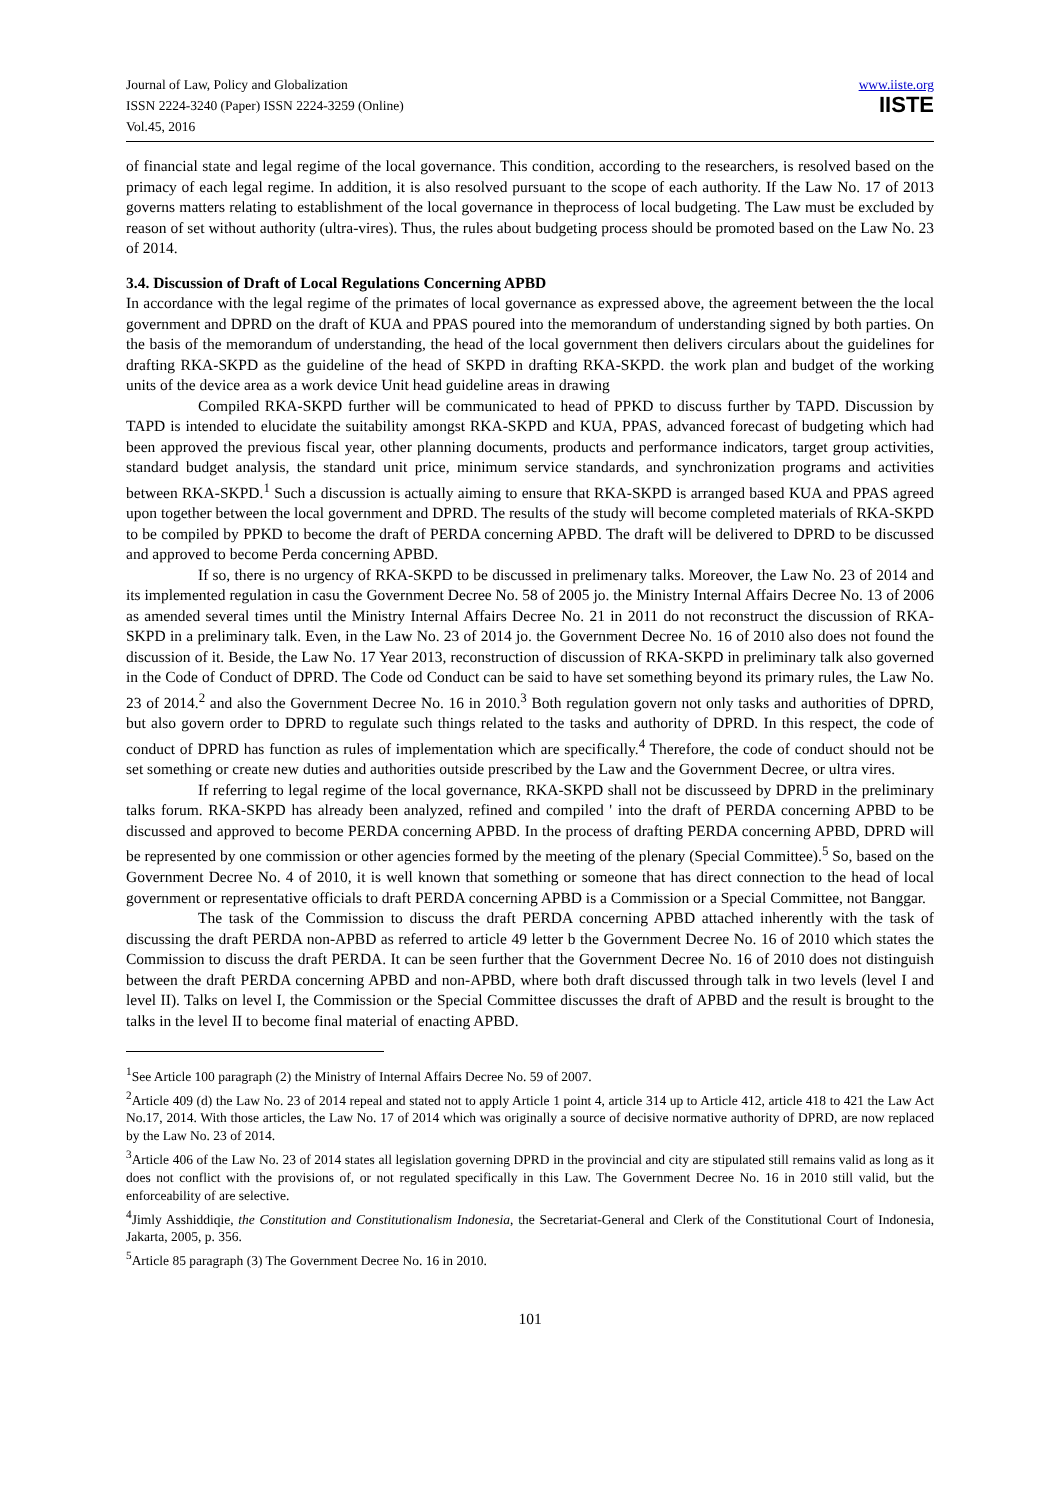Journal of Law, Policy and Globalization
ISSN 2224-3240 (Paper) ISSN 2224-3259 (Online)
Vol.45, 2016
www.iiste.org
IISTE
of financial state and legal regime of the local governance. This condition, according to the researchers, is resolved based on the primacy of each legal regime. In addition, it is also resolved pursuant to the scope of each authority. If the Law No. 17 of 2013 governs matters relating to establishment of the local governance in theprocess of local budgeting. The Law must be excluded by reason of set without authority (ultra-vires). Thus, the rules about budgeting process should be promoted based on the Law No. 23 of 2014.
3.4. Discussion of Draft of Local Regulations Concerning APBD
In accordance with the legal regime of the primates of local governance as expressed above, the agreement between the the local government and DPRD on the draft of KUA and PPAS poured into the memorandum of understanding signed by both parties. On the basis of the memorandum of understanding, the head of the local government then delivers circulars about the guidelines for drafting RKA-SKPD as the guideline of the head of SKPD in drafting RKA-SKPD. the work plan and budget of the working units of the device area as a work device Unit head guideline areas in drawing
Compiled RKA-SKPD further will be communicated to head of PPKD to discuss further by TAPD. Discussion by TAPD is intended to elucidate the suitability amongst RKA-SKPD and KUA, PPAS, advanced forecast of budgeting which had been approved the previous fiscal year, other planning documents, products and performance indicators, target group activities, standard budget analysis, the standard unit price, minimum service standards, and synchronization programs and activities between RKA-SKPD.<sup>1</sup> Such a discussion is actually aiming to ensure that RKA-SKPD is arranged based KUA and PPAS agreed upon together between the local government and DPRD. The results of the study will become completed materials of RKA-SKPD to be compiled by PPKD to become the draft of PERDA concerning APBD. The draft will be delivered to DPRD to be discussed and approved to become Perda concerning APBD.
If so, there is no urgency of RKA-SKPD to be discussed in prelimenary talks. Moreover, the Law No. 23 of 2014 and its implemented regulation in casu the Government Decree No. 58 of 2005 jo. the Ministry Internal Affairs Decree No. 13 of 2006 as amended several times until the Ministry Internal Affairs Decree No. 21 in 2011 do not reconstruct the discussion of RKA-SKPD in a preliminary talk. Even, in the Law No. 23 of 2014 jo. the Government Decree No. 16 of 2010 also does not found the discussion of it. Beside, the Law No. 17 Year 2013, reconstruction of discussion of RKA-SKPD in preliminary talk also governed in the Code of Conduct of DPRD. The Code od Conduct can be said to have set something beyond its primary rules, the Law No. 23 of 2014.<sup>2</sup> and also the Government Decree No. 16 in 2010.<sup>3</sup> Both regulation govern not only tasks and authorities of DPRD, but also govern order to DPRD to regulate such things related to the tasks and authority of DPRD. In this respect, the code of conduct of DPRD has function as rules of implementation which are specifically.<sup>4</sup> Therefore, the code of conduct should not be set something or create new duties and authorities outside prescribed by the Law and the Government Decree, or ultra vires.
If referring to legal regime of the local governance, RKA-SKPD shall not be discusseed by DPRD in the preliminary talks forum. RKA-SKPD has already been analyzed, refined and compiled ' into the draft of PERDA concerning APBD to be discussed and approved to become PERDA concerning APBD. In the process of drafting PERDA concerning APBD, DPRD will be represented by one commission or other agencies formed by the meeting of the plenary (Special Committee).<sup>5</sup> So, based on the Government Decree No. 4 of 2010, it is well known that something or someone that has direct connection to the head of local government or representative officials to draft PERDA concerning APBD is a Commission or a Special Committee, not Banggar.
The task of the Commission to discuss the draft PERDA concerning APBD attached inherently with the task of discussing the draft PERDA non-APBD as referred to article 49 letter b the Government Decree No. 16 of 2010 which states the Commission to discuss the draft PERDA. It can be seen further that the Government Decree No. 16 of 2010 does not distinguish between the draft PERDA concerning APBD and non-APBD, where both draft discussed through talk in two levels (level I and level II). Talks on level I, the Commission or the Special Committee discusses the draft of APBD and the result is brought to the talks in the level II to become final material of enacting APBD.
<sup>1</sup> See Article 100 paragraph (2) the Ministry of Internal Affairs Decree No. 59 of 2007.
<sup>2</sup> Article 409 (d) the Law No. 23 of 2014 repeal and stated not to apply Article 1 point 4, article 314 up to Article 412, article 418 to 421 the Law Act No.17, 2014. With those articles, the Law No. 17 of 2014 which was originally a source of decisive normative authority of DPRD, are now replaced by the Law No. 23 of 2014.
<sup>3</sup> Article 406 of the Law No. 23 of 2014 states all legislation governing DPRD in the provincial and city are stipulated still remains valid as long as it does not conflict with the provisions of, or not regulated specifically in this Law. The Government Decree No. 16 in 2010 still valid, but the enforceability of are selective.
<sup>4</sup> Jimly Asshiddiqie, the Constitution and Constitutionalism Indonesia, the Secretariat-General and Clerk of the Constitutional Court of Indonesia, Jakarta, 2005, p. 356.
<sup>5</sup> Article 85 paragraph (3) The Government Decree No. 16 in 2010.
101